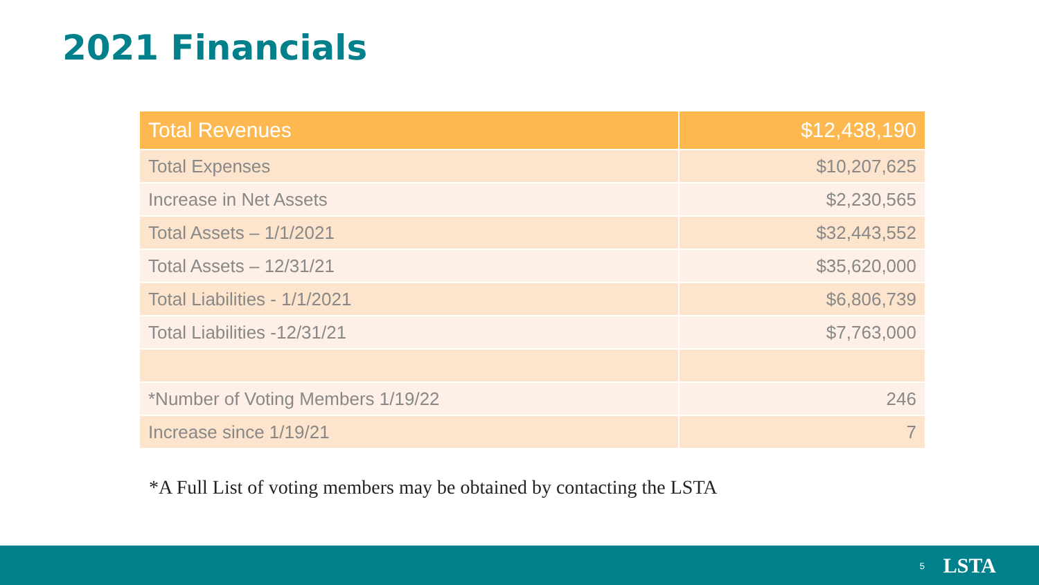2021 Financials
| Total Revenues | $12,438,190 |
| --- | --- |
| Total Expenses | $10,207,625 |
| Increase in Net Assets | $2,230,565 |
| Total Assets – 1/1/2021 | $32,443,552 |
| Total Assets – 12/31/21 | $35,620,000 |
| Total Liabilities - 1/1/2021 | $6,806,739 |
| Total Liabilities -12/31/21 | $7,763,000 |
| *Number of Voting Members 1/19/22 | 246 |
| Increase since 1/19/21 | 7 |
*A Full List of voting members may be obtained by contacting the LSTA
5 LSTA